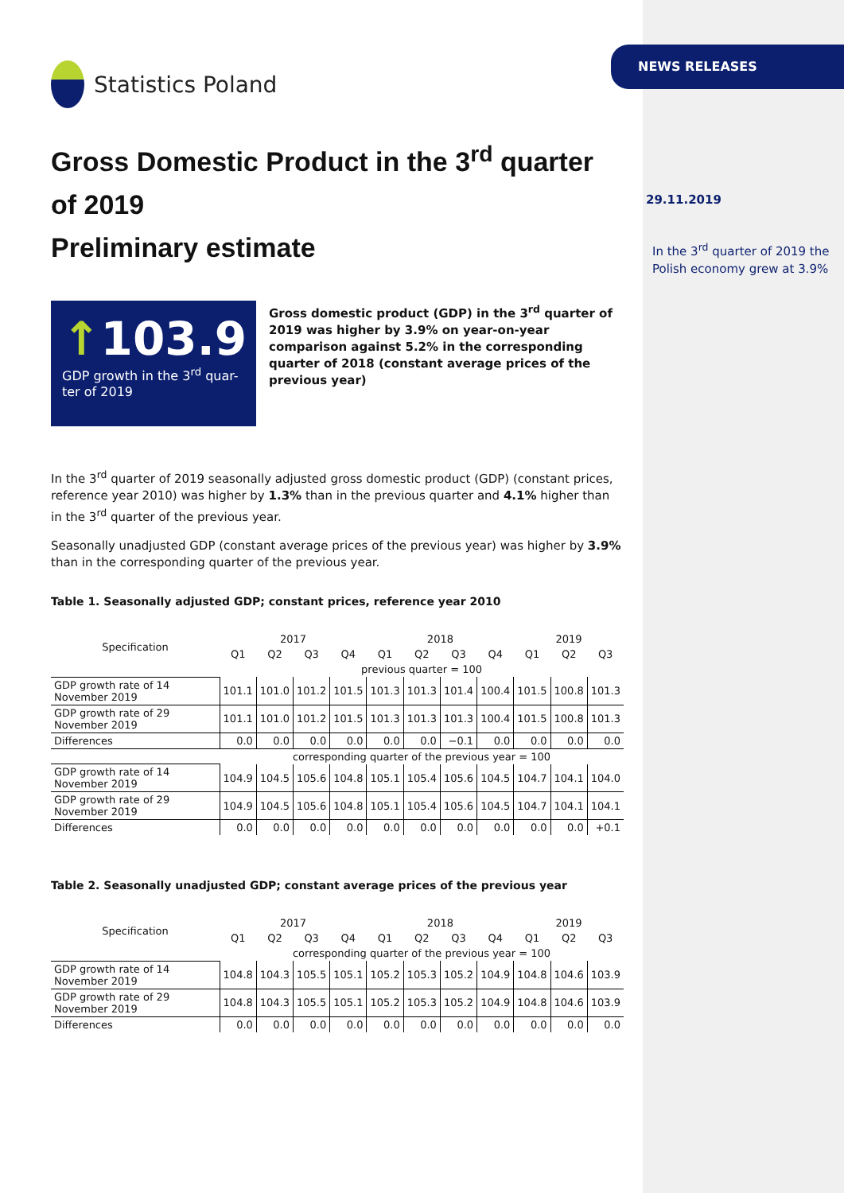Statistics Poland
Gross Domestic Product in the 3<sup>rd</sup> quarter of 2019
Preliminary estimate
↑103.9
GDP growth in the 3<sup>rd</sup> quar-ter of 2019
Gross domestic product (GDP) in the 3<sup>rd</sup> quarter of 2019 was higher by 3.9% on year-on-year comparison against 5.2% in the corresponding quarter of 2018 (constant average prices of the previous year)
In the 3<sup>rd</sup> quarter of 2019 seasonally adjusted gross domestic product (GDP) (constant prices, reference year 2010) was higher by 1.3% than in the previous quarter and 4.1% higher than in the 3<sup>rd</sup> quarter of the previous year.
Seasonally unadjusted GDP (constant average prices of the previous year) was higher by 3.9% than in the corresponding quarter of the previous year.
Table 1. Seasonally adjusted GDP; constant prices, reference year 2010
| Specification | 2017 | | | | 2018 | | | | 2019 | | |
| --- | --- | --- | --- | --- | --- | --- | --- | --- | --- | --- | --- |
| | Q1 | Q2 | Q3 | Q4 | Q1 | Q2 | Q3 | Q4 | Q1 | Q2 | Q3 |
| | previous quarter = 100 | | | | | | | | | | |
| GDP growth rate of 14 November 2019 | 101.1 | 101.0 | 101.2 | 101.5 | 101.3 | 101.3 | 101.4 | 100.4 | 101.5 | 100.8 | 101.3 |
| GDP growth rate of 29 November 2019 | 101.1 | 101.0 | 101.2 | 101.5 | 101.3 | 101.3 | 101.3 | 100.4 | 101.5 | 100.8 | 101.3 |
| Differences | 0.0 | 0.0 | 0.0 | 0.0 | 0.0 | 0.0 | −0.1 | 0.0 | 0.0 | 0.0 | 0.0 |
| | corresponding quarter of the previous year = 100 | | | | | | | | | | |
| GDP growth rate of 14 November 2019 | 104.9 | 104.5 | 105.6 | 104.8 | 105.1 | 105.4 | 105.6 | 104.5 | 104.7 | 104.1 | 104.0 |
| GDP growth rate of 29 November 2019 | 104.9 | 104.5 | 105.6 | 104.8 | 105.1 | 105.4 | 105.6 | 104.5 | 104.7 | 104.1 | 104.1 |
| Differences | 0.0 | 0.0 | 0.0 | 0.0 | 0.0 | 0.0 | 0.0 | 0.0 | 0.0 | 0.0 | +0.1 |
Table 2. Seasonally unadjusted GDP; constant average prices of the previous year
| Specification | 2017 | | | | 2018 | | | | 2019 | | |
| --- | --- | --- | --- | --- | --- | --- | --- | --- | --- | --- | --- |
| | Q1 | Q2 | Q3 | Q4 | Q1 | Q2 | Q3 | Q4 | Q1 | Q2 | Q3 |
| | corresponding quarter of the previous year = 100 | | | | | | | | | | |
| GDP growth rate of 14 November 2019 | 104.8 | 104.3 | 105.5 | 105.1 | 105.2 | 105.3 | 105.2 | 104.9 | 104.8 | 104.6 | 103.9 |
| GDP growth rate of 29 November 2019 | 104.8 | 104.3 | 105.5 | 105.1 | 105.2 | 105.3 | 105.2 | 104.9 | 104.8 | 104.6 | 103.9 |
| Differences | 0.0 | 0.0 | 0.0 | 0.0 | 0.0 | 0.0 | 0.0 | 0.0 | 0.0 | 0.0 | 0.0 |
NEWS RELEASES
29.11.2019
In the 3<sup>rd</sup> quarter of 2019 the Polish economy grew at 3.9%